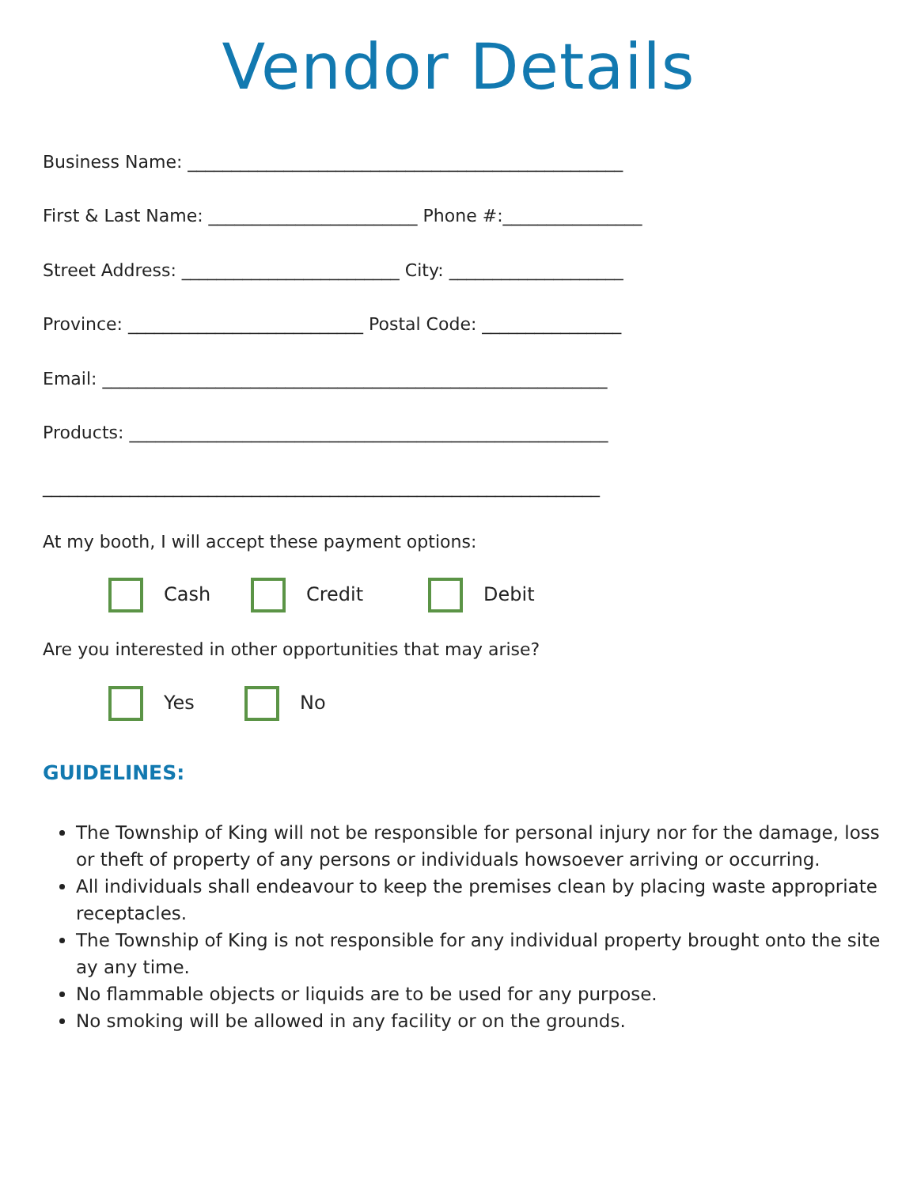Vendor Details
Business Name: __________________________________________________
First & Last Name: ________________________ Phone #:________________
Street Address: _________________________ City: ____________________
Province: ___________________________ Postal Code: ________________
Email: __________________________________________________________
Products: _______________________________________________________
________________________________________________________________
At my booth, I will accept these payment options:
Cash Credit Debit
Are you interested in other opportunities that may arise?
Yes No
GUIDELINES:
The Township of King will not be responsible for personal injury nor for the damage, loss or theft of property of any persons or individuals howsoever arriving or occurring.
All individuals shall endeavour to keep the premises clean by placing waste appropriate receptacles.
The Township of King is not responsible for any individual property brought onto the site ay any time.
No flammable objects or liquids are to be used for any purpose.
No smoking will be allowed in any facility or on the grounds.